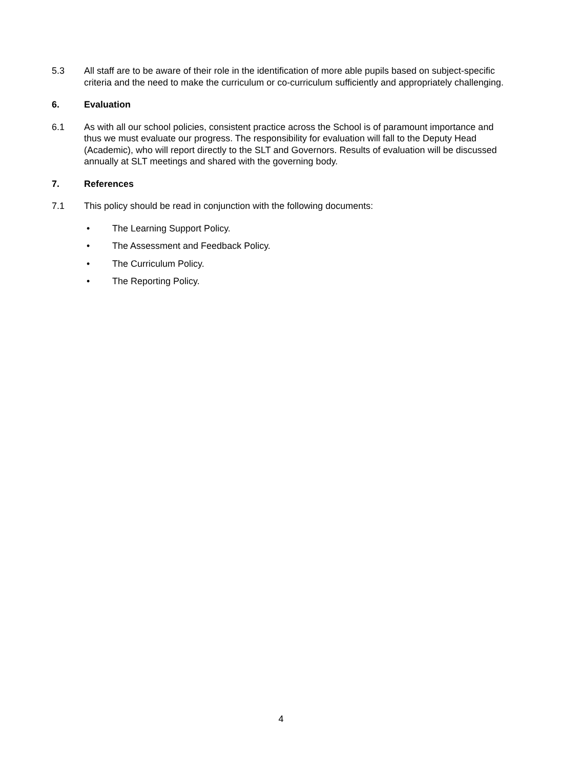5.3 All staff are to be aware of their role in the identification of more able pupils based on subject-specific criteria and the need to make the curriculum or co-curriculum sufficiently and appropriately challenging.
6. Evaluation
6.1 As with all our school policies, consistent practice across the School is of paramount importance and thus we must evaluate our progress. The responsibility for evaluation will fall to the Deputy Head (Academic), who will report directly to the SLT and Governors. Results of evaluation will be discussed annually at SLT meetings and shared with the governing body.
7. References
7.1 This policy should be read in conjunction with the following documents:
• The Learning Support Policy.
• The Assessment and Feedback Policy.
• The Curriculum Policy.
• The Reporting Policy.
4